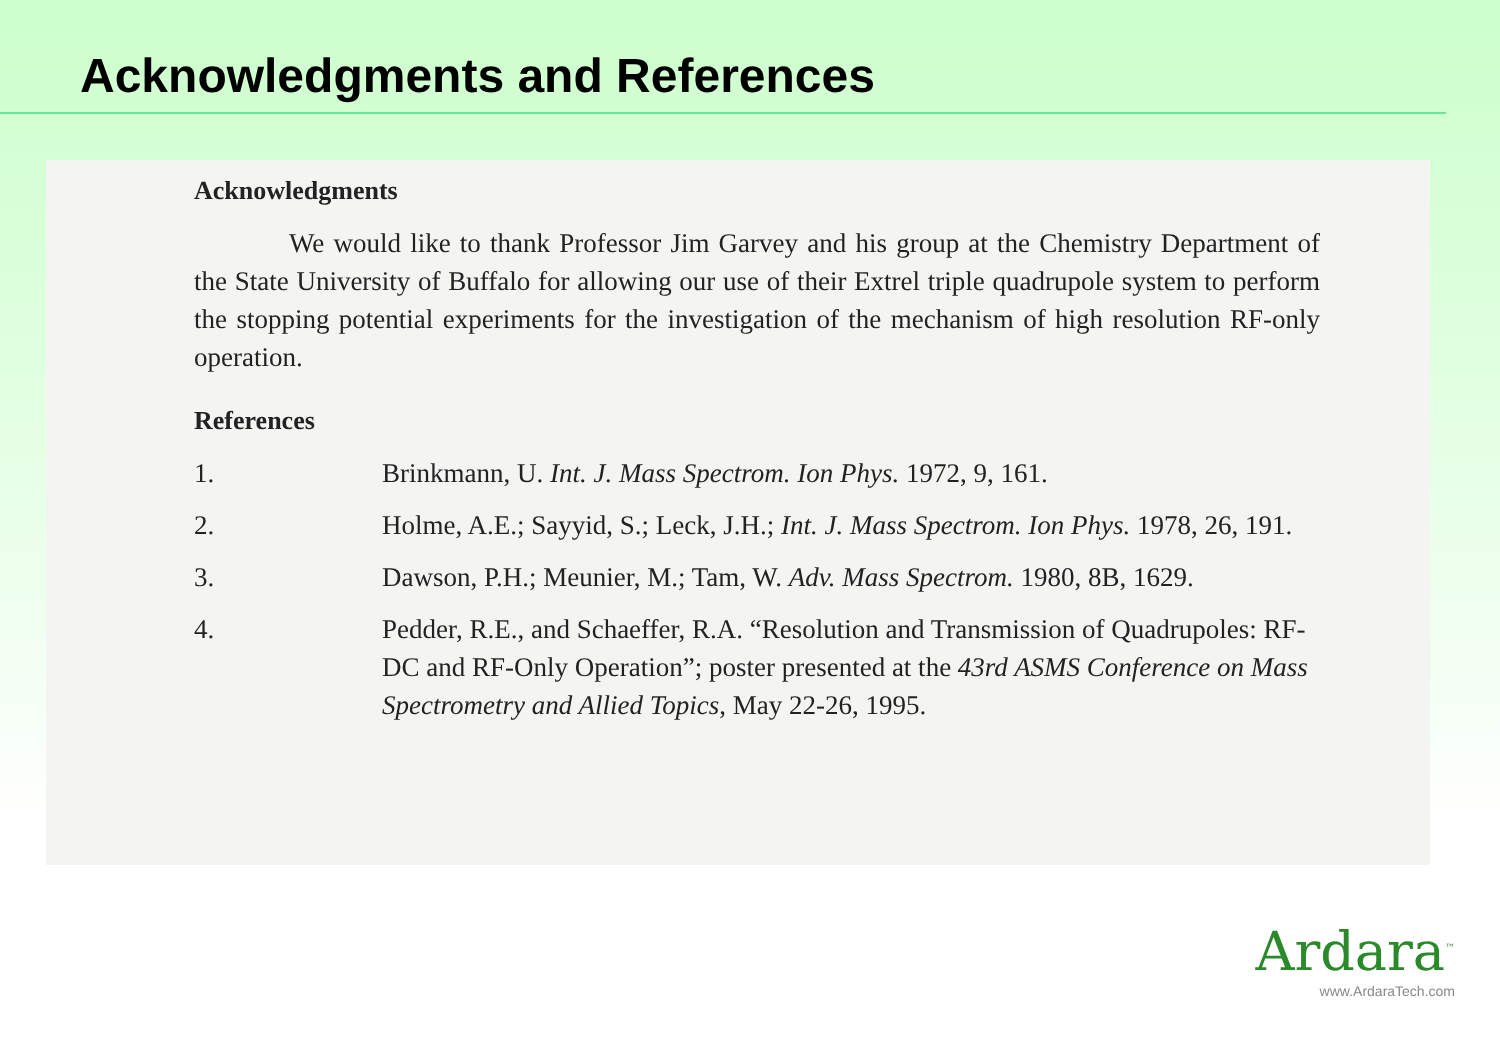Acknowledgments and References
Acknowledgments
We would like to thank Professor Jim Garvey and his group at the Chemistry Department of the State University of Buffalo for allowing our use of their Extrel triple quadrupole system to perform the stopping potential experiments for the investigation of the mechanism of high resolution RF-only operation.
References
1. Brinkmann, U. Int. J. Mass Spectrom. Ion Phys. 1972, 9, 161.
2. Holme, A.E.; Sayyid, S.; Leck, J.H.; Int. J. Mass Spectrom. Ion Phys. 1978, 26, 191.
3. Dawson, P.H.; Meunier, M.; Tam, W. Adv. Mass Spectrom. 1980, 8B, 1629.
4. Pedder, R.E., and Schaeffer, R.A. “Resolution and Transmission of Quadrupoles: RF-DC and RF-Only Operation”; poster presented at the 43rd ASMS Conference on Mass Spectrometry and Allied Topics, May 22-26, 1995.
Ardara<sup>™</sup>
www.ArdaraTech.com